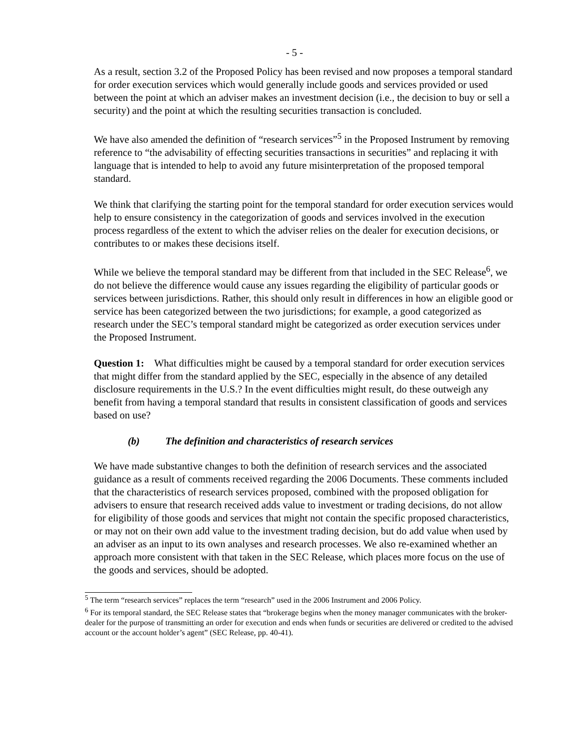- 5 -
As a result, section 3.2 of the Proposed Policy has been revised and now proposes a temporal standard for order execution services which would generally include goods and services provided or used between the point at which an adviser makes an investment decision (i.e., the decision to buy or sell a security) and the point at which the resulting securities transaction is concluded.
We have also amended the definition of “research services”<sup>5</sup> in the Proposed Instrument by removing reference to “the advisability of effecting securities transactions in securities” and replacing it with language that is intended to help to avoid any future misinterpretation of the proposed temporal standard.
We think that clarifying the starting point for the temporal standard for order execution services would help to ensure consistency in the categorization of goods and services involved in the execution process regardless of the extent to which the adviser relies on the dealer for execution decisions, or contributes to or makes these decisions itself.
While we believe the temporal standard may be different from that included in the SEC Release<sup>6</sup>, we do not believe the difference would cause any issues regarding the eligibility of particular goods or services between jurisdictions. Rather, this should only result in differences in how an eligible good or service has been categorized between the two jurisdictions; for example, a good categorized as research under the SEC’s temporal standard might be categorized as order execution services under the Proposed Instrument.
Question 1: What difficulties might be caused by a temporal standard for order execution services that might differ from the standard applied by the SEC, especially in the absence of any detailed disclosure requirements in the U.S.? In the event difficulties might result, do these outweigh any benefit from having a temporal standard that results in consistent classification of goods and services based on use?
(b) The definition and characteristics of research services
We have made substantive changes to both the definition of research services and the associated guidance as a result of comments received regarding the 2006 Documents. These comments included that the characteristics of research services proposed, combined with the proposed obligation for advisers to ensure that research received adds value to investment or trading decisions, do not allow for eligibility of those goods and services that might not contain the specific proposed characteristics, or may not on their own add value to the investment trading decision, but do add value when used by an adviser as an input to its own analyses and research processes. We also re-examined whether an approach more consistent with that taken in the SEC Release, which places more focus on the use of the goods and services, should be adopted.
<sup>5</sup> The term “research services” replaces the term “research” used in the 2006 Instrument and 2006 Policy.
<sup>6</sup> For its temporal standard, the SEC Release states that “brokerage begins when the money manager communicates with the broker-dealer for the purpose of transmitting an order for execution and ends when funds or securities are delivered or credited to the advised account or the account holder’s agent” (SEC Release, pp. 40-41).